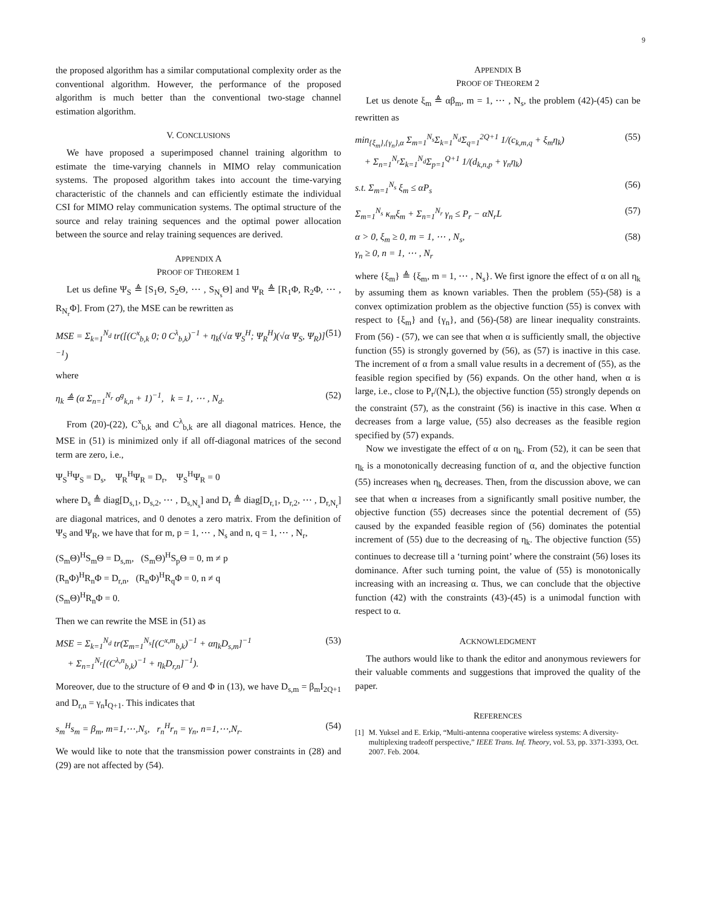9
the proposed algorithm has a similar computational complexity order as the conventional algorithm. However, the performance of the proposed algorithm is much better than the conventional two-stage channel estimation algorithm.
V. CONCLUSIONS
We have proposed a superimposed channel training algorithm to estimate the time-varying channels in MIMO relay communication systems. The proposed algorithm takes into account the time-varying characteristic of the channels and can efficiently estimate the individual CSI for MIMO relay communication systems. The optimal structure of the source and relay training sequences and the optimal power allocation between the source and relay training sequences are derived.
APPENDIX A
PROOF OF THEOREM 1
Let us define Ψ<sub>S</sub> ≜ [S<sub>1</sub>Θ, S<sub>2</sub>Θ, ⋯ , S<sub>N<sub>s</sub></sub>Θ] and Ψ<sub>R</sub> ≜ [R<sub>1</sub>Φ, R<sub>2</sub>Φ, ⋯ , R<sub>N<sub>r</sub></sub>Φ]. From (27), the MSE can be rewritten as
MSE = Σ<sub>k=1</sub><sup>N<sub>d</sub></sup> tr([(C<sup>x</sup><sub>b,k</sub> 0; 0 C<sup>λ</sup><sub>b,k</sub>)<sup>−1</sup> + η<sub>k</sub>(√α Ψ<sub>S</sub><sup>H</sup>; Ψ<sub>R</sub><sup>H</sup>)(√α Ψ<sub>S</sub>, Ψ<sub>R</sub>)]<sup>−1</sup>) (51)
where
η<sub>k</sub> ≜ (α Σ<sub>n=1</sub><sup>N<sub>r</sub></sup> σ<sup>g</sup><sub>k,n</sub> + 1)<sup>−1</sup>, k = 1, ⋯ , N<sub>d</sub>. (52)
From (20)-(22), C<sup>x</sup><sub>b,k</sub> and C<sup>λ</sup><sub>b,k</sub> are all diagonal matrices. Hence, the MSE in (51) is minimized only if all off-diagonal matrices of the second term are zero, i.e.,
Ψ<sub>S</sub><sup>H</sup>Ψ<sub>S</sub> = D<sub>s</sub>, Ψ<sub>R</sub><sup>H</sup>Ψ<sub>R</sub> = D<sub>r</sub>, Ψ<sub>S</sub><sup>H</sup>Ψ<sub>R</sub> = 0
where D<sub>s</sub> ≜ diag[D<sub>s,1</sub>, D<sub>s,2</sub>, ⋯ , D<sub>s,N<sub>s</sub></sub>] and D<sub>r</sub> ≜ diag[D<sub>r,1</sub>, D<sub>r,2</sub>, ⋯ , D<sub>r,N<sub>r</sub></sub>] are diagonal matrices, and 0 denotes a zero matrix. From the definition of Ψ<sub>S</sub> and Ψ<sub>R</sub>, we have that for m, p = 1, ⋯ , N<sub>s</sub> and n, q = 1, ⋯ , N<sub>r</sub>,
(S<sub>m</sub>Θ)<sup>H</sup>S<sub>m</sub>Θ = D<sub>s,m</sub>, (S<sub>m</sub>Θ)<sup>H</sup>S<sub>p</sub>Θ = 0, m ≠ p
(R<sub>n</sub>Φ)<sup>H</sup>R<sub>n</sub>Φ = D<sub>r,n</sub>, (R<sub>n</sub>Φ)<sup>H</sup>R<sub>q</sub>Φ = 0, n ≠ q
(S<sub>m</sub>Θ)<sup>H</sup>R<sub>n</sub>Φ = 0.
Then we can rewrite the MSE in (51) as
MSE = Σ<sub>k=1</sub><sup>N<sub>d</sub></sup> tr(Σ<sub>m=1</sub><sup>N<sub>s</sub></sup>[(C<sup>x,m</sup><sub>b,k</sub>)<sup>−1</sup> + αη<sub>k</sub>D<sub>s,m</sub>]<sup>−1</sup>
+ Σ<sub>n=1</sub><sup>N<sub>r</sub></sup>[(C<sup>λ,n</sup><sub>b,k</sub>)<sup>−1</sup> + η<sub>k</sub>D<sub>r,n</sub>]<sup>−1</sup>). (53)
Moreover, due to the structure of Θ and Φ in (13), we have D<sub>s,m</sub> = β<sub>m</sub>I<sub>2Q+1</sub> and D<sub>r,n</sub> = γ<sub>n</sub>I<sub>Q+1</sub>. This indicates that
s<sub>m</sub><sup>H</sup>s<sub>m</sub> = β<sub>m</sub>, m=1,⋯,N<sub>s</sub>, r<sub>n</sub><sup>H</sup>r<sub>n</sub> = γ<sub>n</sub>, n=1,⋯,N<sub>r</sub>. (54)
We would like to note that the transmission power constraints in (28) and (29) are not affected by (54).
APPENDIX B
PROOF OF THEOREM 2
Let us denote ξ<sub>m</sub> ≜ αβ<sub>m</sub>, m = 1, ⋯ , N<sub>s</sub>, the problem (42)-(45) can be rewritten as
min<sub>{ξ<sub>m</sub>},{γ<sub>n</sub>},α</sub> Σ<sub>m=1</sub><sup>N<sub>s</sub></sup>Σ<sub>k=1</sub><sup>N<sub>d</sub></sup>Σ<sub>q=1</sub><sup>2Q+1</sup> 1/(c<sub>k,m,q</sub> + ξ<sub>m</sub>η<sub>k</sub>)
+ Σ<sub>n=1</sub><sup>N<sub>r</sub></sup>Σ<sub>k=1</sub><sup>N<sub>d</sub></sup>Σ<sub>p=1</sub><sup>Q+1</sup> 1/(d<sub>k,n,p</sub> + γ<sub>n</sub>η<sub>k</sub>) (55)
s.t. Σ<sub>m=1</sub><sup>N<sub>s</sub></sup> ξ<sub>m</sub> ≤ αP<sub>s</sub> (56)
Σ<sub>m=1</sub><sup>N<sub>s</sub></sup> κ<sub>m</sub>ξ<sub>m</sub> + Σ<sub>n=1</sub><sup>N<sub>r</sub></sup> γ<sub>n</sub> ≤ P<sub>r</sub> − αN<sub>r</sub>L (57)
α > 0, ξ<sub>m</sub> ≥ 0, m = 1, ⋯ , N<sub>s</sub>,
γ<sub>n</sub> ≥ 0, n = 1, ⋯ , N<sub>r</sub> (58)
where {ξ<sub>m</sub>} ≜ {ξ<sub>m</sub>, m = 1, ⋯ , N<sub>s</sub>}. We first ignore the effect of α on all η<sub>k</sub> by assuming them as known variables. Then the problem (55)-(58) is a convex optimization problem as the objective function (55) is convex with respect to {ξ<sub>m</sub>} and {γ<sub>n</sub>}, and (56)-(58) are linear inequality constraints. From (56) - (57), we can see that when α is sufficiently small, the objective function (55) is strongly governed by (56), as (57) is inactive in this case. The increment of α from a small value results in a decrement of (55), as the feasible region specified by (56) expands. On the other hand, when α is large, i.e., close to P<sub>r</sub>/(N<sub>r</sub>L), the objective function (55) strongly depends on the constraint (57), as the constraint (56) is inactive in this case. When α decreases from a large value, (55) also decreases as the feasible region specified by (57) expands.
Now we investigate the effect of α on η<sub>k</sub>. From (52), it can be seen that η<sub>k</sub> is a monotonically decreasing function of α, and the objective function (55) increases when η<sub>k</sub> decreases. Then, from the discussion above, we can see that when α increases from a significantly small positive number, the objective function (55) decreases since the potential decrement of (55) caused by the expanded feasible region of (56) dominates the potential increment of (55) due to the decreasing of η<sub>k</sub>. The objective function (55) continues to decrease till a ‘turning point’ where the constraint (56) loses its dominance. After such turning point, the value of (55) is monotonically increasing with an increasing α. Thus, we can conclude that the objective function (42) with the constraints (43)-(45) is a unimodal function with respect to α.
ACKNOWLEDGMENT
The authors would like to thank the editor and anonymous reviewers for their valuable comments and suggestions that improved the quality of the paper.
REFERENCES
[1] M. Yuksel and E. Erkip, “Multi-antenna cooperative wireless systems: A diversity-multiplexing tradeoff perspective,” IEEE Trans. Inf. Theory, vol. 53, pp. 3371-3393, Oct. 2007. Feb. 2004.